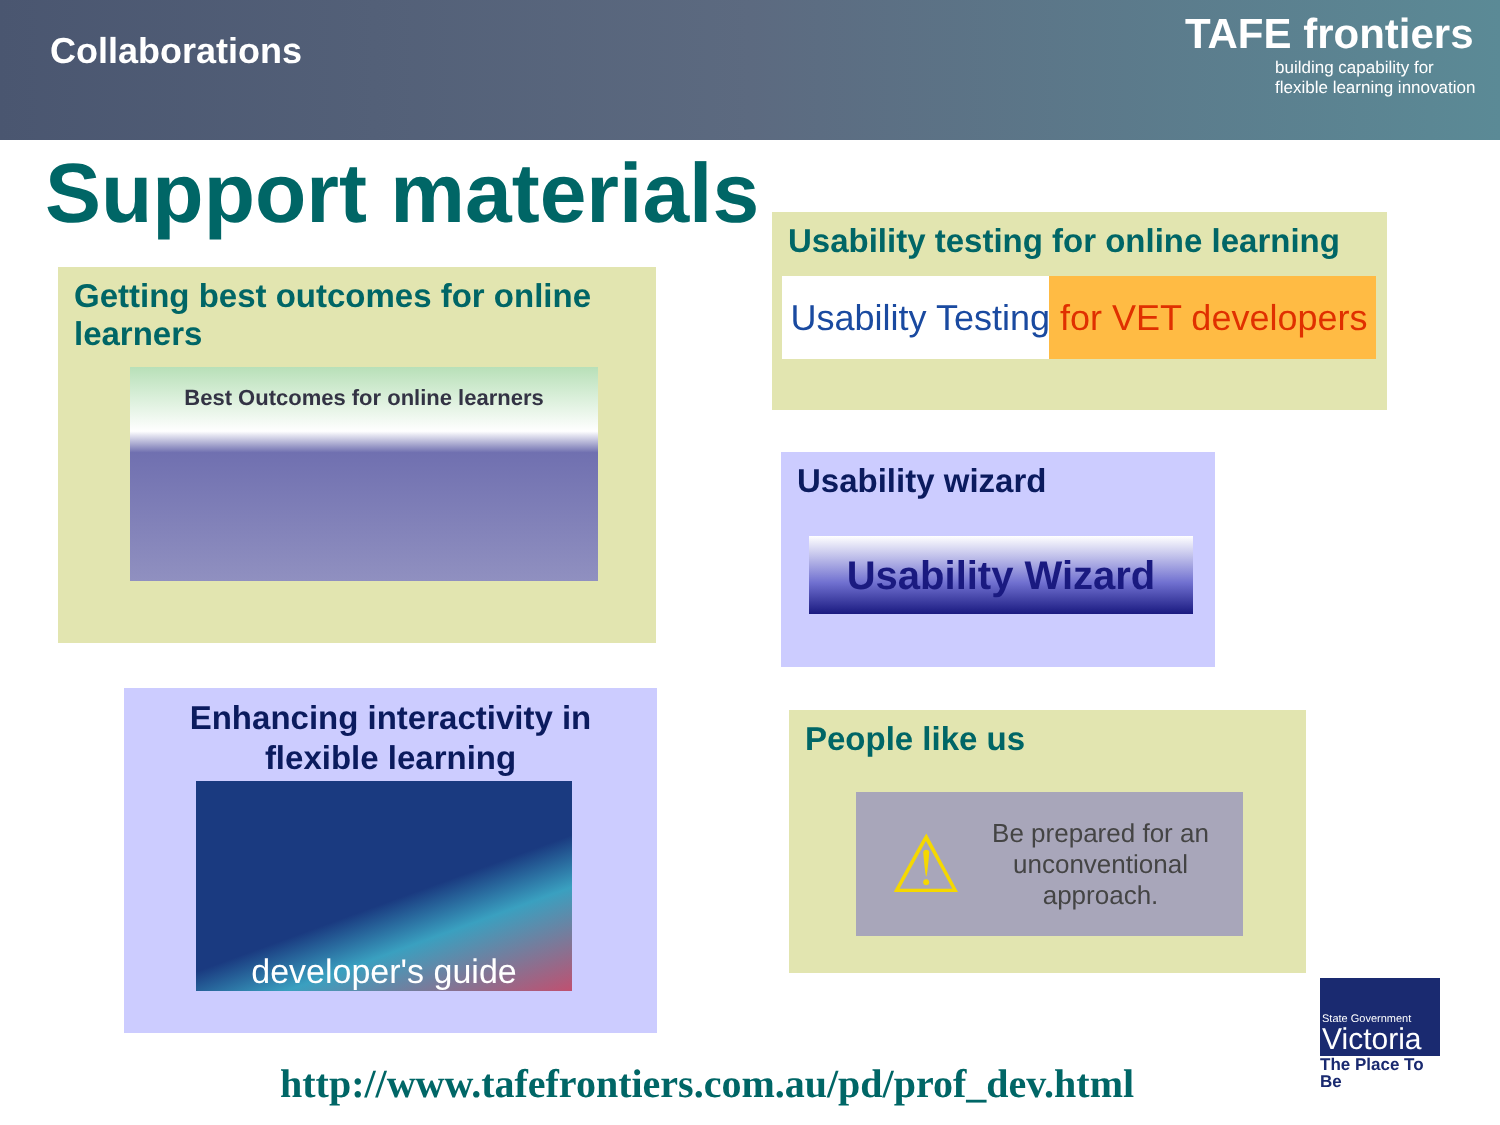Collaborations
TAFE frontiers
building capability for
flexible learning innovation
Support materials
Getting best outcomes for online learners
Best Outcomes for online learners
Usability testing for online learning
Usability Testing for VET developers
Usability wizard
Usability Wizard
Enhancing interactivity in flexible learning
developer's guide
People like us
⚠ Be prepared for an
unconventional
approach.
State Government
Victoria
The Place To Be
http://www.tafefrontiers.com.au/pd/prof_dev.html